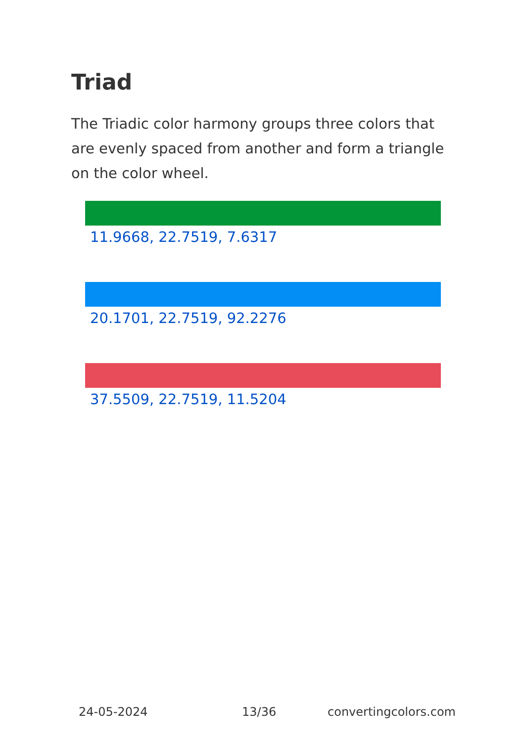Triad
The Triadic color harmony groups three colors that are evenly spaced from another and form a triangle on the color wheel.
11.9668, 22.7519, 7.6317
20.1701, 22.7519, 92.2276
37.5509, 22.7519, 11.5204
24-05-2024 13/36 convertingcolors.com